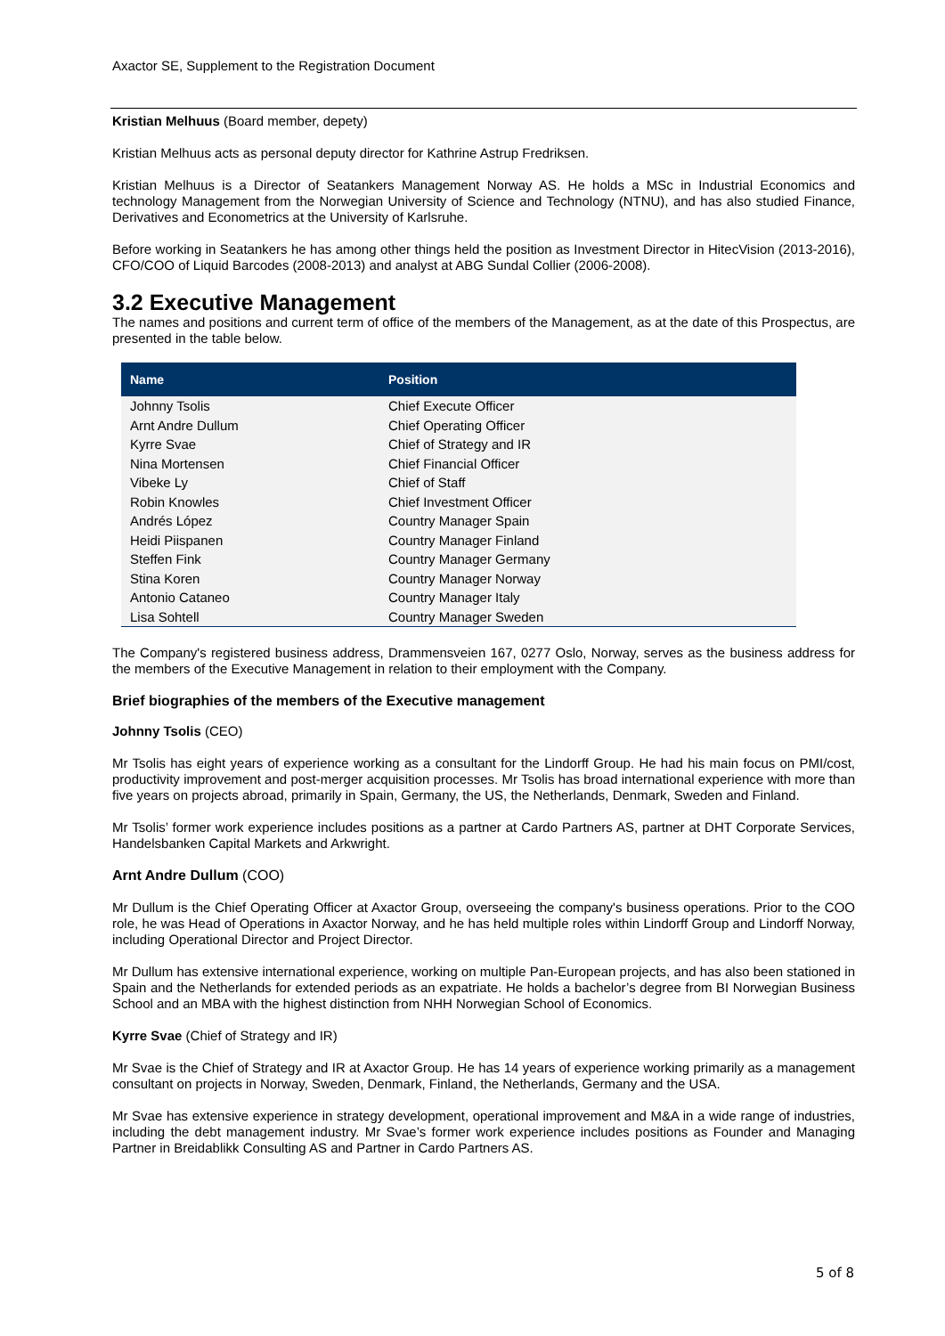Axactor SE, Supplement to the Registration Document
Kristian Melhuus (Board member, depety)
Kristian Melhuus acts as personal deputy director for Kathrine Astrup Fredriksen.
Kristian Melhuus is a Director of Seatankers Management Norway AS. He holds a MSc in Industrial Economics and technology Management from the Norwegian University of Science and Technology (NTNU), and has also studied Finance, Derivatives and Econometrics at the University of Karlsruhe.
Before working in Seatankers he has among other things held the position as Investment Director in HitecVision (2013-2016), CFO/COO of Liquid Barcodes (2008-2013) and analyst at ABG Sundal Collier (2006-2008).
3.2 Executive Management
The names and positions and current term of office of the members of the Management, as at the date of this Prospectus, are presented in the table below.
| Name | Position |
| --- | --- |
| Johnny Tsolis | Chief Execute Officer |
| Arnt Andre Dullum | Chief Operating Officer |
| Kyrre Svae | Chief of Strategy and IR |
| Nina Mortensen | Chief Financial Officer |
| Vibeke Ly | Chief of Staff |
| Robin Knowles | Chief Investment Officer |
| Andrés López | Country Manager Spain |
| Heidi Piispanen | Country Manager Finland |
| Steffen Fink | Country Manager Germany |
| Stina Koren | Country Manager Norway |
| Antonio Cataneo | Country Manager Italy |
| Lisa Sohtell | Country Manager Sweden |
The Company's registered business address, Drammensveien 167, 0277 Oslo, Norway, serves as the business address for the members of the Executive Management in relation to their employment with the Company.
Brief biographies of the members of the Executive management
Johnny Tsolis (CEO)
Mr Tsolis has eight years of experience working as a consultant for the Lindorff Group. He had his main focus on PMI/cost, productivity improvement and post-merger acquisition processes. Mr Tsolis has broad international experience with more than five years on projects abroad, primarily in Spain, Germany, the US, the Netherlands, Denmark, Sweden and Finland.
Mr Tsolis’ former work experience includes positions as a partner at Cardo Partners AS, partner at DHT Corporate Services, Handelsbanken Capital Markets and Arkwright.
Arnt Andre Dullum (COO)
Mr Dullum is the Chief Operating Officer at Axactor Group, overseeing the company's business operations. Prior to the COO role, he was Head of Operations in Axactor Norway, and he has held multiple roles within Lindorff Group and Lindorff Norway, including Operational Director and Project Director.
Mr Dullum has extensive international experience, working on multiple Pan-European projects, and has also been stationed in Spain and the Netherlands for extended periods as an expatriate. He holds a bachelor’s degree from BI Norwegian Business School and an MBA with the highest distinction from NHH Norwegian School of Economics.
Kyrre Svae (Chief of Strategy and IR)
Mr Svae is the Chief of Strategy and IR at Axactor Group. He has 14 years of experience working primarily as a management consultant on projects in Norway, Sweden, Denmark, Finland, the Netherlands, Germany and the USA.
Mr Svae has extensive experience in strategy development, operational improvement and M&A in a wide range of industries, including the debt management industry. Mr Svae’s former work experience includes positions as Founder and Managing Partner in Breidablikk Consulting AS and Partner in Cardo Partners AS.
5 of 8